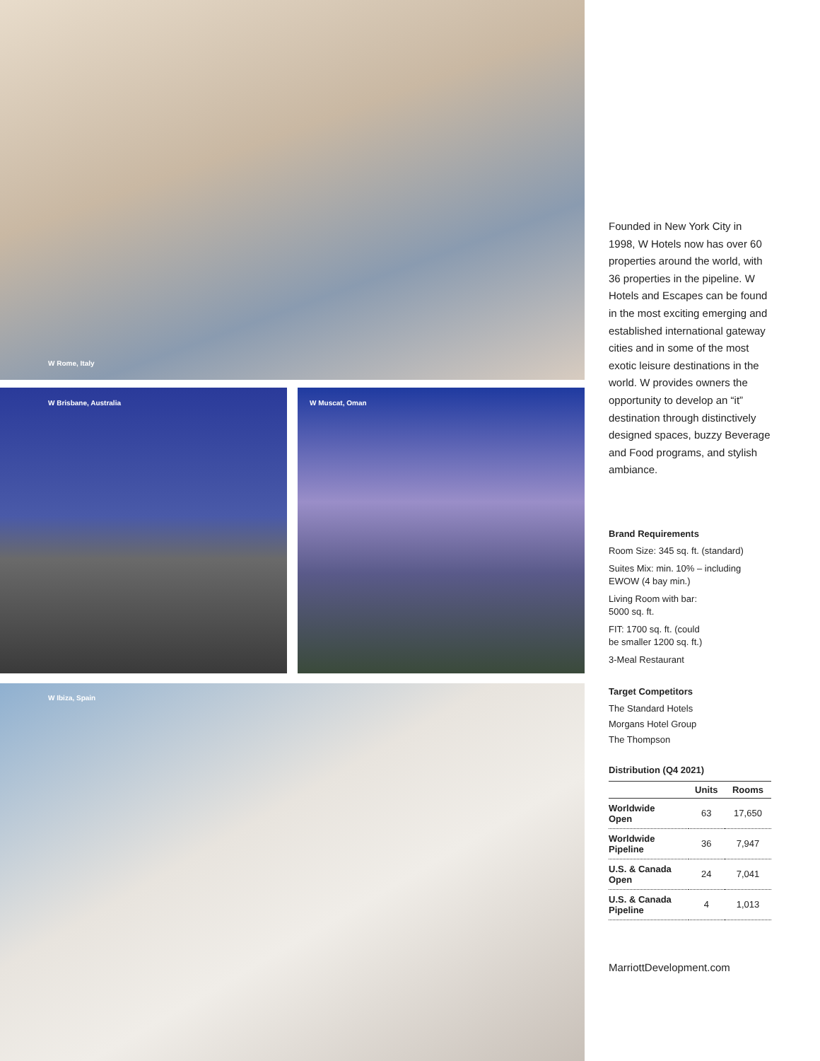W Rome, Italy
W Brisbane, Australia
W Muscat, Oman
W Ibiza, Spain
Founded in New York City in 1998, W Hotels now has over 60 properties around the world, with 36 properties in the pipeline. W Hotels and Escapes can be found in the most exciting emerging and established international gateway cities and in some of the most exotic leisure destinations in the world. W provides owners the opportunity to develop an “it” destination through distinctively designed spaces, buzzy Beverage and Food programs, and stylish ambiance.
Brand Requirements
Room Size: 345 sq. ft. (standard)
Suites Mix: min. 10% – including EWOW (4 bay min.)
Living Room with bar:
5000 sq. ft.
FIT: 1700 sq. ft. (could
be smaller 1200 sq. ft.)
3-Meal Restaurant
Target Competitors
The Standard Hotels
Morgans Hotel Group
The Thompson
Distribution (Q4 2021)
| | Units | Rooms |
| --- | --- | --- |
| Worldwide Open | 63 | 17,650 |
| Worldwide Pipeline | 36 | 7,947 |
| U.S. & Canada Open | 24 | 7,041 |
| U.S. & Canada Pipeline | 4 | 1,013 |
MarriottDevelopment.com